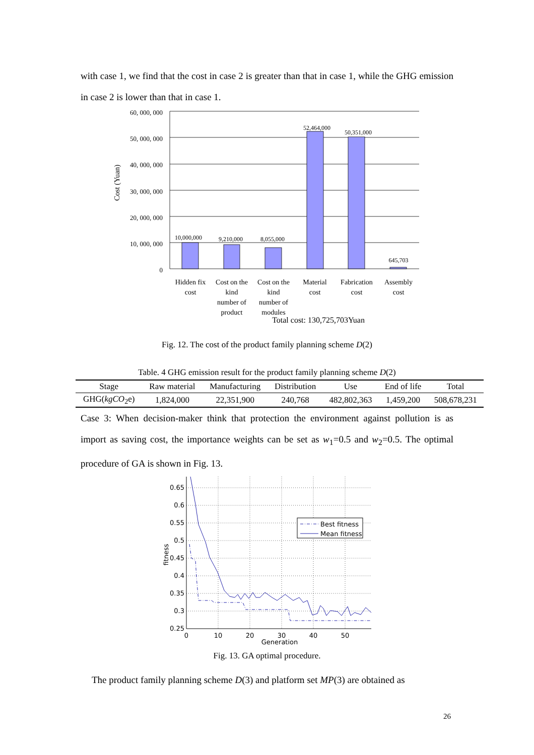with case 1, we find that the cost in case 2 is greater than that in case 1, while the GHG emission in case 2 is lower than that in case 1.
60, 000, 000
50, 000, 000
40, 000, 000
30, 000, 000
20, 000, 000
10, 000, 000
0
Cost (Yuan)
10,000,000
9,210,000
8,055,000
52,464,000
50,351,000
645,703
Hidden fix
cost
Cost on the
kind
number of
product
Cost on the
kind
number of
modules
Material
cost
Fabrication
cost
Assembly
cost
Total cost: 130,725,703Yuan
Fig. 12. The cost of the product family planning scheme D(2)
Table. 4 GHG emission result for the product family planning scheme D(2)
| Stage | Raw material | Manufacturing | Distribution | Use | End of life | Total |
| --- | --- | --- | --- | --- | --- | --- |
| GHG( kgCO<sub>2</sub>e) | 1,824,000 | 22,351,900 | 240,768 | 482,802,363 | 1,459,200 | 508,678,231 |
Case 3: When decision-maker think that protection the environment against pollution is as import as saving cost, the importance weights can be set as w<sub>1</sub>=0.5 and w<sub>2</sub>=0.5. The optimal procedure of GA is shown in Fig. 13.
0.65
0.6
0.55
0.5
0.45
0.4
0.35
0.3
0.25
0
10
20
30
40
50
Generation
fitness
Best fitness
Mean fitness
Fig. 13. GA optimal procedure.
The product family planning scheme D(3) and platform set MP(3) are obtained as
26